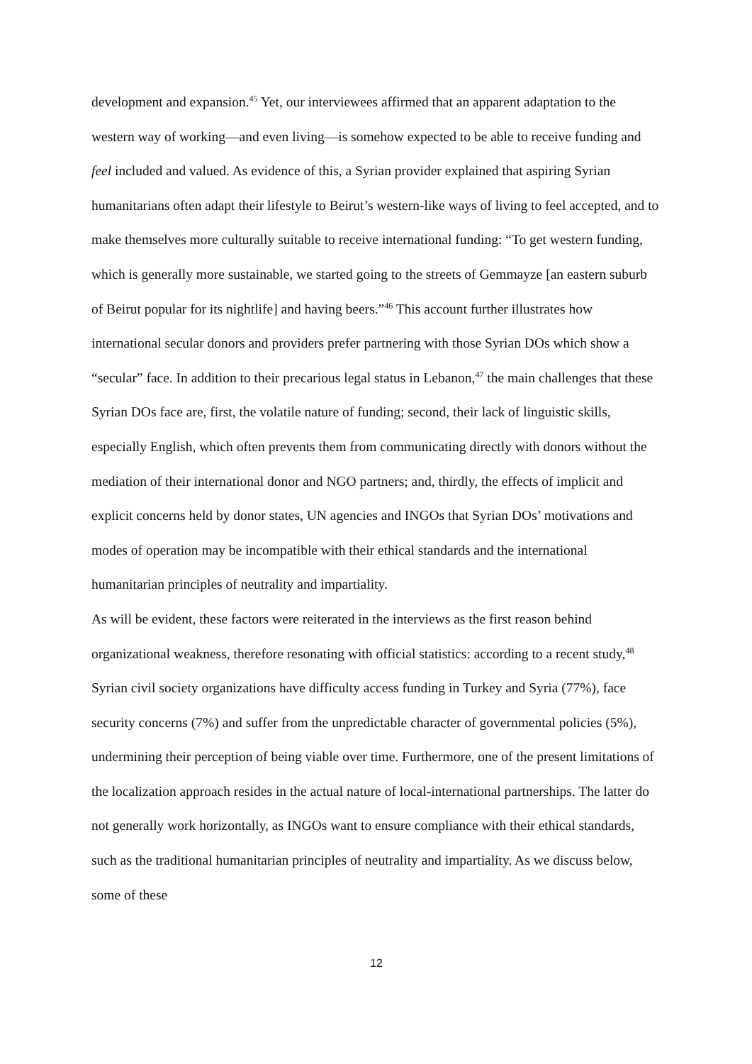development and expansion.<sup>45</sup> Yet, our interviewees affirmed that an apparent adaptation to the western way of working—and even living—is somehow expected to be able to receive funding and feel included and valued. As evidence of this, a Syrian provider explained that aspiring Syrian humanitarians often adapt their lifestyle to Beirut’s western-like ways of living to feel accepted, and to make themselves more culturally suitable to receive international funding: “To get western funding, which is generally more sustainable, we started going to the streets of Gemmayze [an eastern suburb of Beirut popular for its nightlife] and having beers.”<sup>46</sup> This account further illustrates how international secular donors and providers prefer partnering with those Syrian DOs which show a “secular” face. In addition to their precarious legal status in Lebanon,<sup>47</sup> the main challenges that these Syrian DOs face are, first, the volatile nature of funding; second, their lack of linguistic skills, especially English, which often prevents them from communicating directly with donors without the mediation of their international donor and NGO partners; and, thirdly, the effects of implicit and explicit concerns held by donor states, UN agencies and INGOs that Syrian DOs’ motivations and modes of operation may be incompatible with their ethical standards and the international humanitarian principles of neutrality and impartiality.
As will be evident, these factors were reiterated in the interviews as the first reason behind organizational weakness, therefore resonating with official statistics: according to a recent study,<sup>48</sup> Syrian civil society organizations have difficulty access funding in Turkey and Syria (77%), face security concerns (7%) and suffer from the unpredictable character of governmental policies (5%), undermining their perception of being viable over time. Furthermore, one of the present limitations of the localization approach resides in the actual nature of local-international partnerships. The latter do not generally work horizontally, as INGOs want to ensure compliance with their ethical standards, such as the traditional humanitarian principles of neutrality and impartiality. As we discuss below, some of these
12